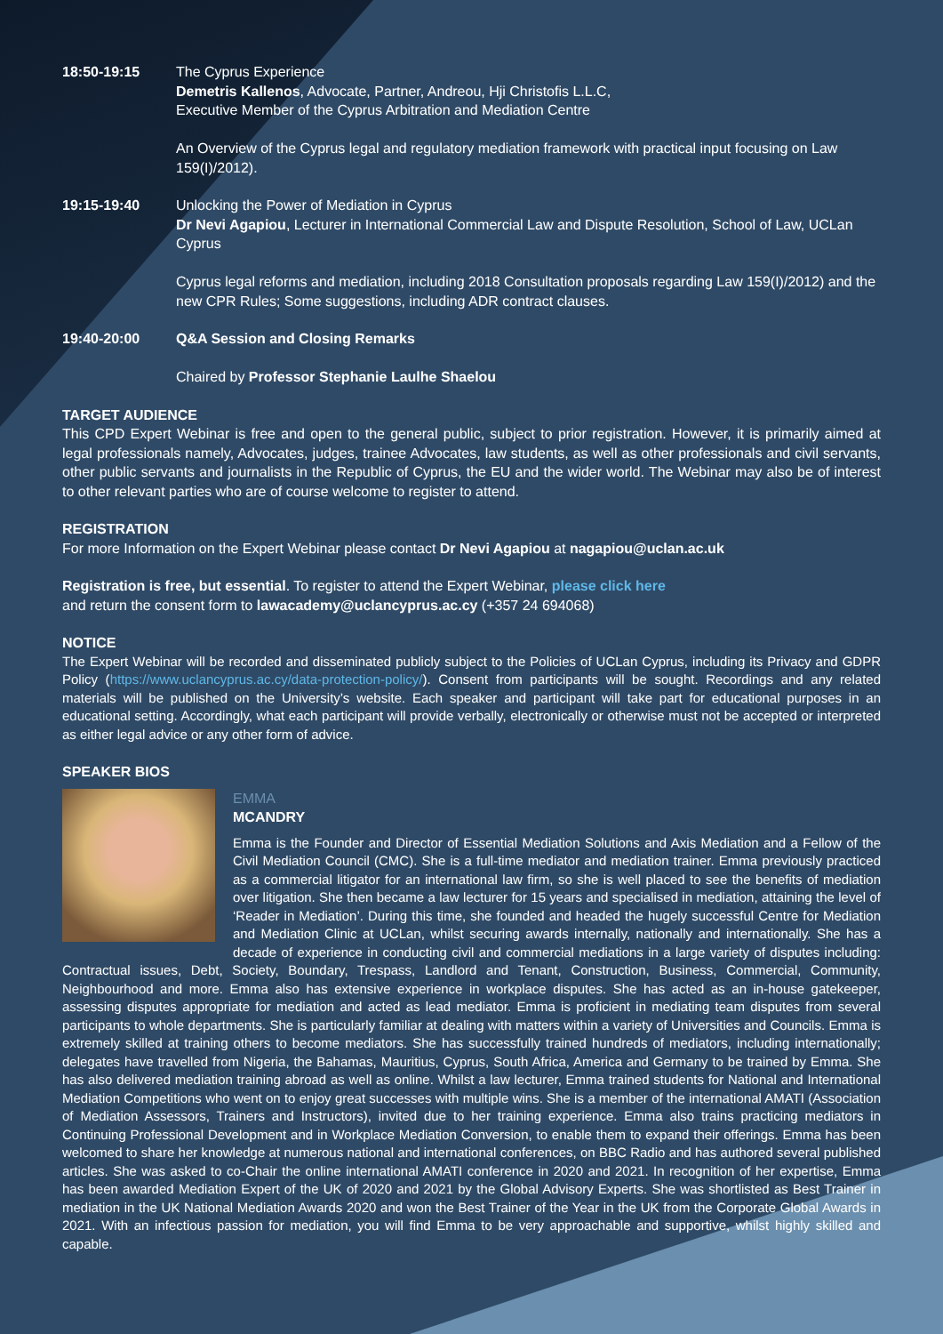18:50-19:15 The Cyprus Experience
Demetris Kallenos, Advocate, Partner, Andreou, Hji Christofis L.L.C,
Executive Member of the Cyprus Arbitration and Mediation Centre
An Overview of the Cyprus legal and regulatory mediation framework with practical input focusing on Law 159(I)/2012).
19:15-19:40 Unlocking the Power of Mediation in Cyprus
Dr Nevi Agapiou, Lecturer in International Commercial Law and Dispute Resolution, School of Law, UCLan Cyprus
Cyprus legal reforms and mediation, including 2018 Consultation proposals regarding Law 159(I)/2012) and the new CPR Rules; Some suggestions, including ADR contract clauses.
19:40-20:00 Q&A Session and Closing Remarks
Chaired by Professor Stephanie Laulhe Shaelou
TARGET AUDIENCE
This CPD Expert Webinar is free and open to the general public, subject to prior registration. However, it is primarily aimed at legal professionals namely, Advocates, judges, trainee Advocates, law students, as well as other professionals and civil servants, other public servants and journalists in the Republic of Cyprus, the EU and the wider world. The Webinar may also be of interest to other relevant parties who are of course welcome to register to attend.
REGISTRATION
For more Information on the Expert Webinar please contact Dr Nevi Agapiou at nagapiou@uclan.ac.uk
Registration is free, but essential. To register to attend the Expert Webinar, please click here
and return the consent form to lawacademy@uclancyprus.ac.cy (+357 24 694068)
NOTICE
The Expert Webinar will be recorded and disseminated publicly subject to the Policies of UCLan Cyprus, including its Privacy and GDPR Policy (https://www.uclancyprus.ac.cy/data-protection-policy/). Consent from participants will be sought. Recordings and any related materials will be published on the University’s website. Each speaker and participant will take part for educational purposes in an educational setting. Accordingly, what each participant will provide verbally, electronically or otherwise must not be accepted or interpreted as either legal advice or any other form of advice.
SPEAKER BIOS
EMMA
MCANDRY
Emma is the Founder and Director of Essential Mediation Solutions and Axis Mediation and a Fellow of the Civil Mediation Council (CMC). She is a full-time mediator and mediation trainer. Emma previously practiced as a commercial litigator for an international law firm, so she is well placed to see the benefits of mediation over litigation. She then became a law lecturer for 15 years and specialised in mediation, attaining the level of ‘Reader in Mediation’. During this time, she founded and headed the hugely successful Centre for Mediation and Mediation Clinic at UCLan, whilst securing awards internally, nationally and internationally. She has a decade of experience in conducting civil and commercial mediations in a large variety of disputes including: Contractual issues, Debt, Society, Boundary, Trespass, Landlord and Tenant, Construction, Business, Commercial, Community, Neighbourhood and more. Emma also has extensive experience in workplace disputes. She has acted as an in-house gatekeeper, assessing disputes appropriate for mediation and acted as lead mediator. Emma is proficient in mediating team disputes from several participants to whole departments. She is particularly familiar at dealing with matters within a variety of Universities and Councils. Emma is extremely skilled at training others to become mediators. She has successfully trained hundreds of mediators, including internationally; delegates have travelled from Nigeria, the Bahamas, Mauritius, Cyprus, South Africa, America and Germany to be trained by Emma. She has also delivered mediation training abroad as well as online. Whilst a law lecturer, Emma trained students for National and International Mediation Competitions who went on to enjoy great successes with multiple wins. She is a member of the international AMATI (Association of Mediation Assessors, Trainers and Instructors), invited due to her training experience. Emma also trains practicing mediators in Continuing Professional Development and in Workplace Mediation Conversion, to enable them to expand their offerings. Emma has been welcomed to share her knowledge at numerous national and international conferences, on BBC Radio and has authored several published articles. She was asked to co-Chair the online international AMATI conference in 2020 and 2021. In recognition of her expertise, Emma has been awarded Mediation Expert of the UK of 2020 and 2021 by the Global Advisory Experts. She was shortlisted as Best Trainer in mediation in the UK National Mediation Awards 2020 and won the Best Trainer of the Year in the UK from the Corporate Global Awards in 2021. With an infectious passion for mediation, you will find Emma to be very approachable and supportive, whilst highly skilled and capable.